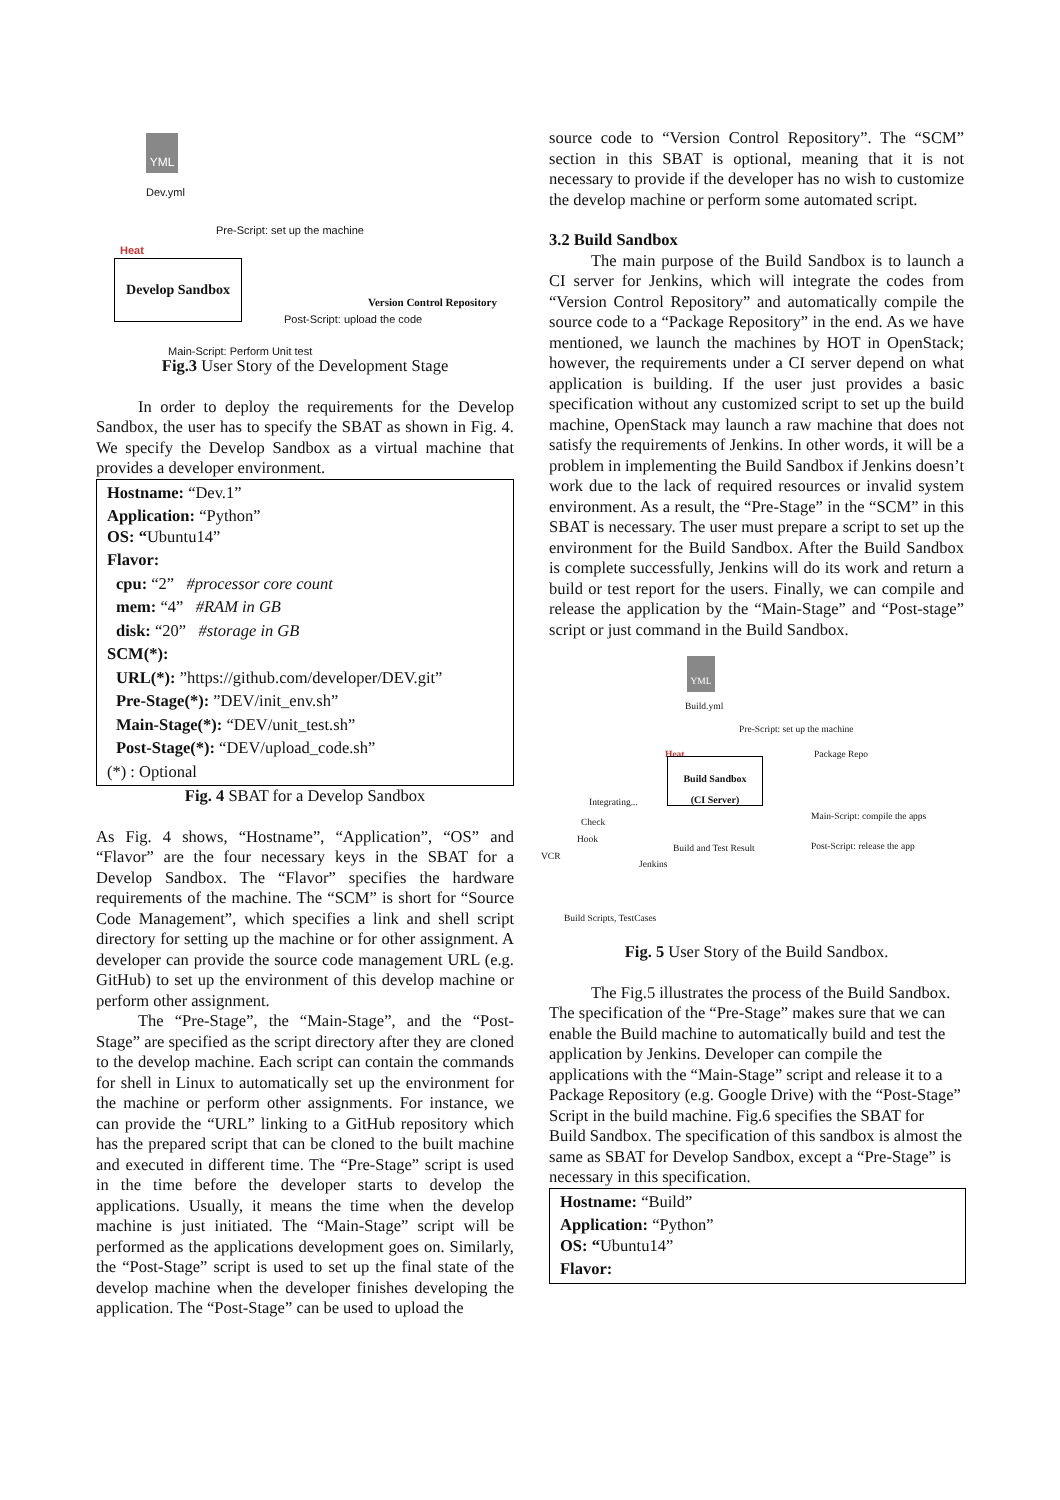YML
Dev.yml
Pre-Script: set up the machine
Heat
Develop Sandbox
Version Control Repository
Post-Script: upload the code
Main-Script: Perform Unit test
Fig.3 User Story of the Development Stage
In order to deploy the requirements for the Develop Sandbox, the user has to specify the SBAT as shown in Fig. 4. We specify the Develop Sandbox as a virtual machine that provides a developer environment.
Hostname: “Dev.1”
Application: “Python”
OS: “Ubuntu14”
Flavor:
cpu: “2” #processor core count
mem: “4” #RAM in GB
disk: “20” #storage in GB
SCM(*):
URL(*): ”https://github.com/developer/DEV.git”
Pre-Stage(*): ”DEV/init_env.sh”
Main-Stage(*): “DEV/unit_test.sh”
Post-Stage(*): “DEV/upload_code.sh”
(*) : Optional
Fig. 4 SBAT for a Develop Sandbox
As Fig. 4 shows, “Hostname”, “Application”, “OS” and “Flavor” are the four necessary keys in the SBAT for a Develop Sandbox. The “Flavor” specifies the hardware requirements of the machine. The “SCM” is short for “Source Code Management”, which specifies a link and shell script directory for setting up the machine or for other assignment. A developer can provide the source code management URL (e.g. GitHub) to set up the environment of this develop machine or perform other assignment.
The “Pre-Stage”, the “Main-Stage”, and the “Post-Stage” are specified as the script directory after they are cloned to the develop machine. Each script can contain the commands for shell in Linux to automatically set up the environment for the machine or perform other assignments. For instance, we can provide the “URL” linking to a GitHub repository which has the prepared script that can be cloned to the built machine and executed in different time. The “Pre-Stage” script is used in the time before the developer starts to develop the applications. Usually, it means the time when the develop machine is just initiated. The “Main-Stage” script will be performed as the applications development goes on. Similarly, the “Post-Stage” script is used to set up the final state of the develop machine when the developer finishes developing the application. The “Post-Stage” can be used to upload the
source code to “Version Control Repository”. The “SCM” section in this SBAT is optional, meaning that it is not necessary to provide if the developer has no wish to customize the develop machine or perform some automated script.
3.2 Build Sandbox
The main purpose of the Build Sandbox is to launch a CI server for Jenkins, which will integrate the codes from “Version Control Repository” and automatically compile the source code to a “Package Repository” in the end. As we have mentioned, we launch the machines by HOT in OpenStack; however, the requirements under a CI server depend on what application is building. If the user just provides a basic specification without any customized script to set up the build machine, OpenStack may launch a raw machine that does not satisfy the requirements of Jenkins. In other words, it will be a problem in implementing the Build Sandbox if Jenkins doesn’t work due to the lack of required resources or invalid system environment. As a result, the “Pre-Stage” in the “SCM” in this SBAT is necessary. The user must prepare a script to set up the environment for the Build Sandbox. After the Build Sandbox is complete successfully, Jenkins will do its work and return a build or test report for the users. Finally, we can compile and release the application by the “Main-Stage” and “Post-stage” script or just command in the Build Sandbox.
YML
Build.yml
Pre-Script: set up the machine
Heat Package Repo
Build Sandbox
(CI Server)
Integrating...
Main-Script: compile the apps
Check
Hook
Build and Test Result Post-Script: release the app
VCR
Jenkins
Build Scripts, TestCases
Fig. 5 User Story of the Build Sandbox.
The Fig.5 illustrates the process of the Build Sandbox. The specification of the “Pre-Stage” makes sure that we can enable the Build machine to automatically build and test the application by Jenkins. Developer can compile the applications with the “Main-Stage” script and release it to a Package Repository (e.g. Google Drive) with the “Post-Stage” Script in the build machine. Fig.6 specifies the SBAT for Build Sandbox. The specification of this sandbox is almost the same as SBAT for Develop Sandbox, except a “Pre-Stage” is necessary in this specification.
Hostname: “Build”
Application: “Python”
OS: “Ubuntu14”
Flavor: